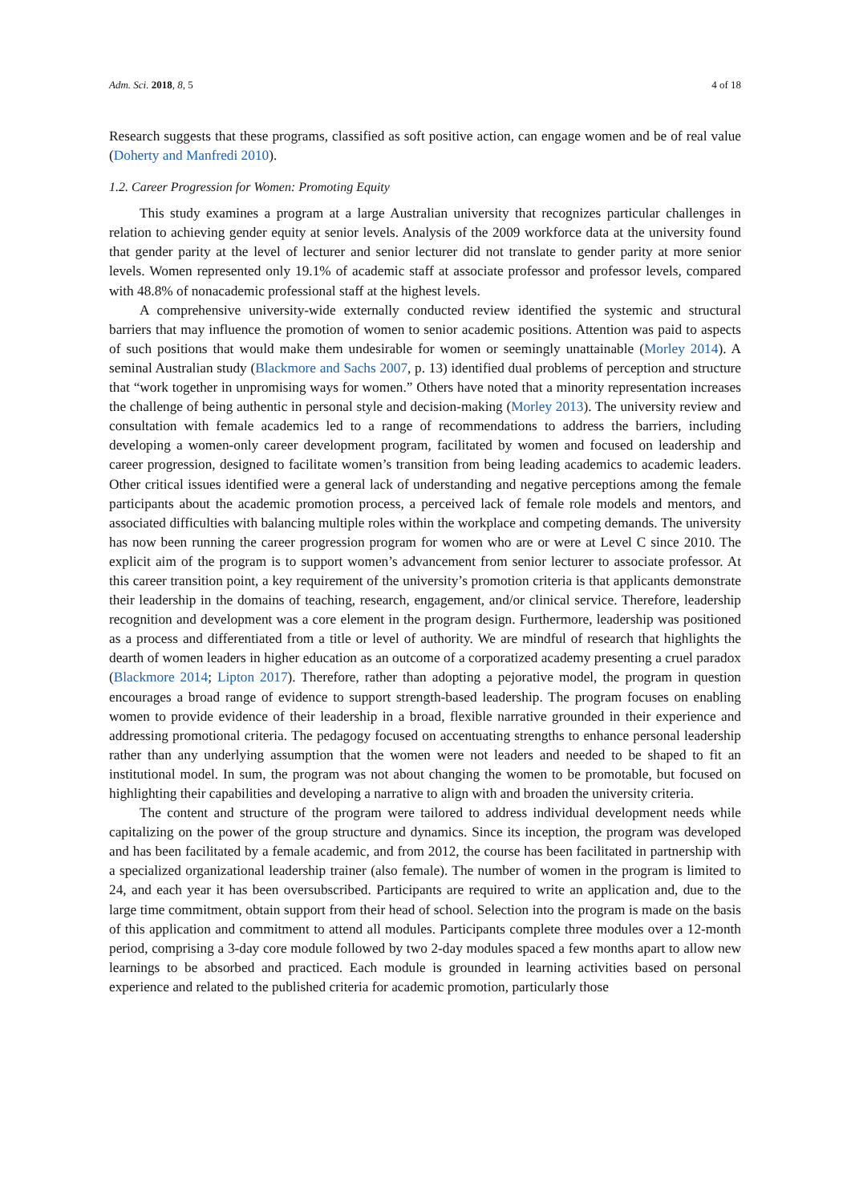Adm. Sci. 2018, 8, 5 4 of 18
Research suggests that these programs, classified as soft positive action, can engage women and be of real value (Doherty and Manfredi 2010).
1.2. Career Progression for Women: Promoting Equity
This study examines a program at a large Australian university that recognizes particular challenges in relation to achieving gender equity at senior levels. Analysis of the 2009 workforce data at the university found that gender parity at the level of lecturer and senior lecturer did not translate to gender parity at more senior levels. Women represented only 19.1% of academic staff at associate professor and professor levels, compared with 48.8% of nonacademic professional staff at the highest levels.
A comprehensive university-wide externally conducted review identified the systemic and structural barriers that may influence the promotion of women to senior academic positions. Attention was paid to aspects of such positions that would make them undesirable for women or seemingly unattainable (Morley 2014). A seminal Australian study (Blackmore and Sachs 2007, p. 13) identified dual problems of perception and structure that “work together in unpromising ways for women.” Others have noted that a minority representation increases the challenge of being authentic in personal style and decision-making (Morley 2013). The university review and consultation with female academics led to a range of recommendations to address the barriers, including developing a women-only career development program, facilitated by women and focused on leadership and career progression, designed to facilitate women’s transition from being leading academics to academic leaders. Other critical issues identified were a general lack of understanding and negative perceptions among the female participants about the academic promotion process, a perceived lack of female role models and mentors, and associated difficulties with balancing multiple roles within the workplace and competing demands. The university has now been running the career progression program for women who are or were at Level C since 2010. The explicit aim of the program is to support women’s advancement from senior lecturer to associate professor. At this career transition point, a key requirement of the university’s promotion criteria is that applicants demonstrate their leadership in the domains of teaching, research, engagement, and/or clinical service. Therefore, leadership recognition and development was a core element in the program design. Furthermore, leadership was positioned as a process and differentiated from a title or level of authority. We are mindful of research that highlights the dearth of women leaders in higher education as an outcome of a corporatized academy presenting a cruel paradox (Blackmore 2014; Lipton 2017). Therefore, rather than adopting a pejorative model, the program in question encourages a broad range of evidence to support strength-based leadership. The program focuses on enabling women to provide evidence of their leadership in a broad, flexible narrative grounded in their experience and addressing promotional criteria. The pedagogy focused on accentuating strengths to enhance personal leadership rather than any underlying assumption that the women were not leaders and needed to be shaped to fit an institutional model. In sum, the program was not about changing the women to be promotable, but focused on highlighting their capabilities and developing a narrative to align with and broaden the university criteria.
The content and structure of the program were tailored to address individual development needs while capitalizing on the power of the group structure and dynamics. Since its inception, the program was developed and has been facilitated by a female academic, and from 2012, the course has been facilitated in partnership with a specialized organizational leadership trainer (also female). The number of women in the program is limited to 24, and each year it has been oversubscribed. Participants are required to write an application and, due to the large time commitment, obtain support from their head of school. Selection into the program is made on the basis of this application and commitment to attend all modules. Participants complete three modules over a 12-month period, comprising a 3-day core module followed by two 2-day modules spaced a few months apart to allow new learnings to be absorbed and practiced. Each module is grounded in learning activities based on personal experience and related to the published criteria for academic promotion, particularly those